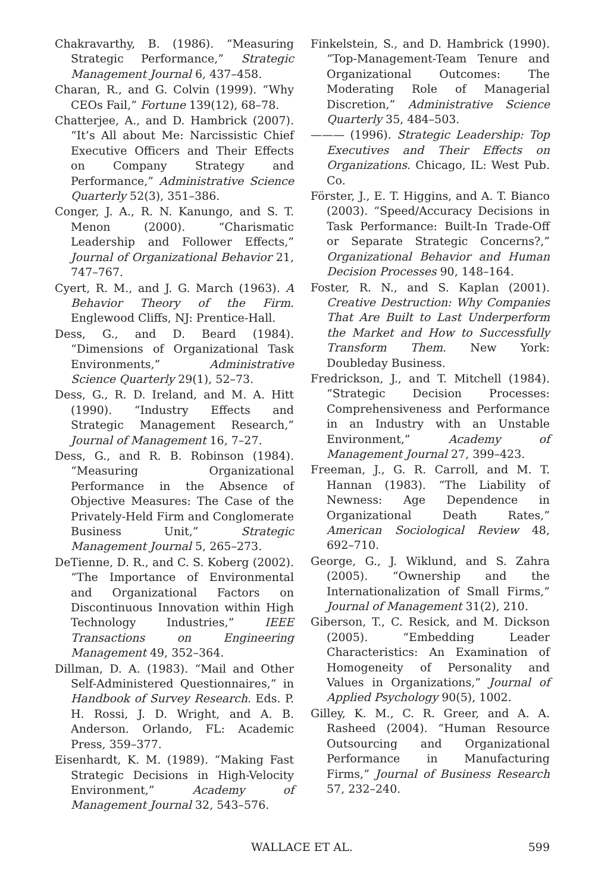Chakravarthy, B. (1986). “Measuring Strategic Performance,” Strategic Management Journal 6, 437–458.
Charan, R., and G. Colvin (1999). “Why CEOs Fail,” Fortune 139(12), 68–78.
Chatterjee, A., and D. Hambrick (2007). “It’s All about Me: Narcissistic Chief Executive Officers and Their Effects on Company Strategy and Performance,” Administrative Science Quarterly 52(3), 351–386.
Conger, J. A., R. N. Kanungo, and S. T. Menon (2000). “Charismatic Leadership and Follower Effects,” Journal of Organizational Behavior 21, 747–767.
Cyert, R. M., and J. G. March (1963). A Behavior Theory of the Firm. Englewood Cliffs, NJ: Prentice-Hall.
Dess, G., and D. Beard (1984). “Dimensions of Organizational Task Environments,” Administrative Science Quarterly 29(1), 52–73.
Dess, G., R. D. Ireland, and M. A. Hitt (1990). “Industry Effects and Strategic Management Research,” Journal of Management 16, 7–27.
Dess, G., and R. B. Robinson (1984). “Measuring Organizational Performance in the Absence of Objective Measures: The Case of the Privately-Held Firm and Conglomerate Business Unit,” Strategic Management Journal 5, 265–273.
DeTienne, D. R., and C. S. Koberg (2002). “The Importance of Environmental and Organizational Factors on Discontinuous Innovation within High Technology Industries,” IEEE Transactions on Engineering Management 49, 352–364.
Dillman, D. A. (1983). “Mail and Other Self-Administered Questionnaires,” in Handbook of Survey Research. Eds. P. H. Rossi, J. D. Wright, and A. B. Anderson. Orlando, FL: Academic Press, 359–377.
Eisenhardt, K. M. (1989). “Making Fast Strategic Decisions in High-Velocity Environment,” Academy of Management Journal 32, 543–576.
Finkelstein, S., and D. Hambrick (1990). “Top-Management-Team Tenure and Organizational Outcomes: The Moderating Role of Managerial Discretion,” Administrative Science Quarterly 35, 484–503.
——— (1996). Strategic Leadership: Top Executives and Their Effects on Organizations. Chicago, IL: West Pub. Co.
Förster, J., E. T. Higgins, and A. T. Bianco (2003). “Speed/Accuracy Decisions in Task Performance: Built-In Trade-Off or Separate Strategic Concerns?,” Organizational Behavior and Human Decision Processes 90, 148–164.
Foster, R. N., and S. Kaplan (2001). Creative Destruction: Why Companies That Are Built to Last Underperform the Market and How to Successfully Transform Them. New York: Doubleday Business.
Fredrickson, J., and T. Mitchell (1984). “Strategic Decision Processes: Comprehensiveness and Performance in an Industry with an Unstable Environment,” Academy of Management Journal 27, 399–423.
Freeman, J., G. R. Carroll, and M. T. Hannan (1983). “The Liability of Newness: Age Dependence in Organizational Death Rates,” American Sociological Review 48, 692–710.
George, G., J. Wiklund, and S. Zahra (2005). “Ownership and the Internationalization of Small Firms,” Journal of Management 31(2), 210.
Giberson, T., C. Resick, and M. Dickson (2005). “Embedding Leader Characteristics: An Examination of Homogeneity of Personality and Values in Organizations,” Journal of Applied Psychology 90(5), 1002.
Gilley, K. M., C. R. Greer, and A. A. Rasheed (2004). “Human Resource Outsourcing and Organizational Performance in Manufacturing Firms,” Journal of Business Research 57, 232–240.
WALLACE ET AL. 599